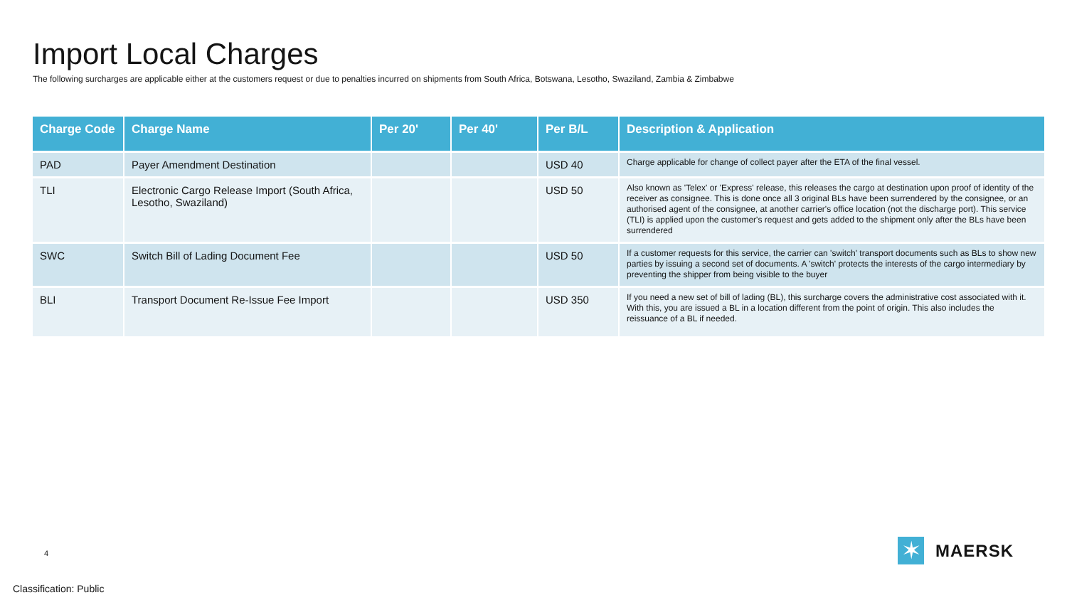Import Local Charges
The following surcharges are applicable either at the customers request or due to penalties incurred on shipments from South Africa, Botswana, Lesotho, Swaziland, Zambia & Zimbabwe
| Charge Code | Charge Name | Per 20' | Per 40' | Per B/L | Description & Application |
| --- | --- | --- | --- | --- | --- |
| PAD | Payer Amendment Destination | | | USD 40 | Charge applicable for change of collect payer after the ETA of the final vessel. |
| TLI | Electronic Cargo Release Import (South Africa, Lesotho, Swaziland) | | | USD 50 | Also known as 'Telex' or 'Express' release, this releases the cargo at destination upon proof of identity of the receiver as consignee. This is done once all 3 original BLs have been surrendered by the consignee, or an authorised agent of the consignee, at another carrier's office location (not the discharge port). This service (TLI) is applied upon the customer's request and gets added to the shipment only after the BLs have been surrendered |
| SWC | Switch Bill of Lading Document Fee | | | USD 50 | If a customer requests for this service, the carrier can 'switch' transport documents such as BLs to show new parties by issuing a second set of documents. A 'switch' protects the interests of the cargo intermediary by preventing the shipper from being visible to the buyer |
| BLI | Transport Document Re-Issue Fee Import | | | USD 350 | If you need a new set of bill of lading (BL), this surcharge covers the administrative cost associated with it. With this, you are issued a BL in a location different from the point of origin. This also includes the reissuance of a BL if needed. |
4
✶
MAERSK
Classification: Public